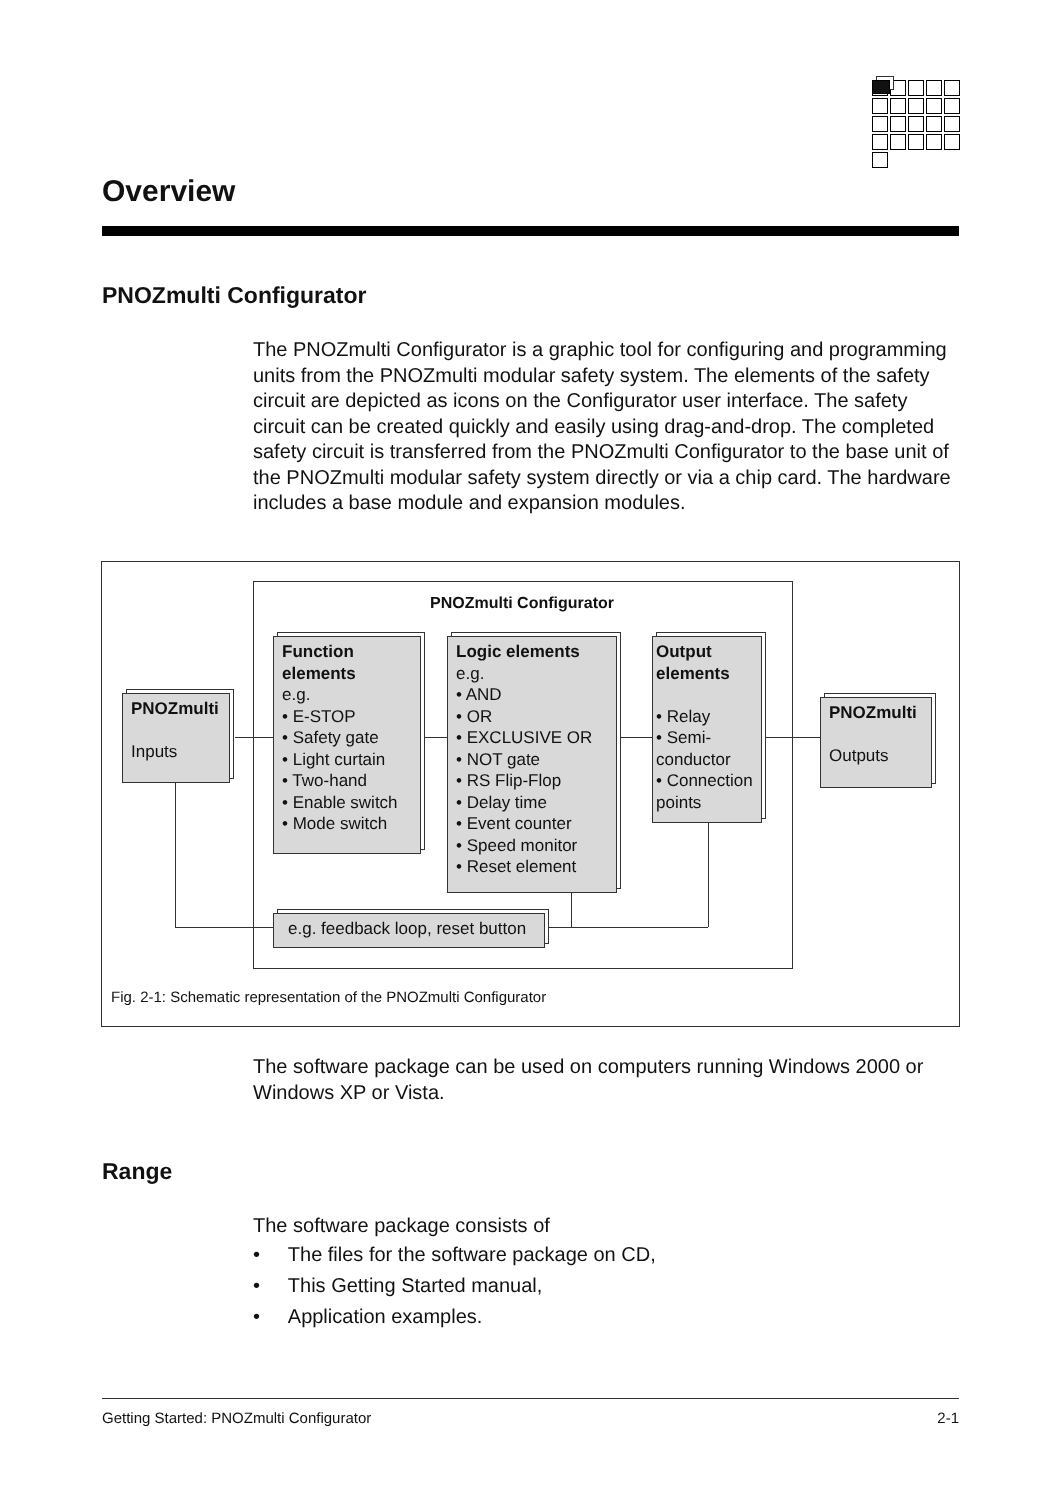Overview
PNOZmulti Configurator
The PNOZmulti Configurator is a graphic tool for configuring and programming units from the PNOZmulti modular safety system. The elements of the safety circuit are depicted as icons on the Configurator user interface. The safety circuit can be created quickly and easily using drag-and-drop. The completed safety circuit is transferred from the PNOZmulti Configurator to the base unit of the PNOZmulti modular safety system directly or via a chip card. The hardware includes a base module and expansion modules.
PNOZmulti Configurator
PNOZmulti
Inputs
Function elements
e.g.
• E-STOP
• Safety gate
• Light curtain
• Two-hand
• Enable switch
• Mode switch
Logic elements
e.g.
• AND
• OR
• EXCLUSIVE OR
• NOT gate
• RS Flip-Flop
• Delay time
• Event counter
• Speed monitor
• Reset element
Output elements
• Relay
• Semi- conductor
• Connection points
PNOZmulti
Outputs
e.g. feedback loop, reset button
Fig. 2-1: Schematic representation of the PNOZmulti Configurator
The software package can be used on computers running Windows 2000 or Windows XP or Vista.
Range
The software package consists of
• The files for the software package on CD,
• This Getting Started manual,
• Application examples.
Getting Started: PNOZmulti Configurator 2-1